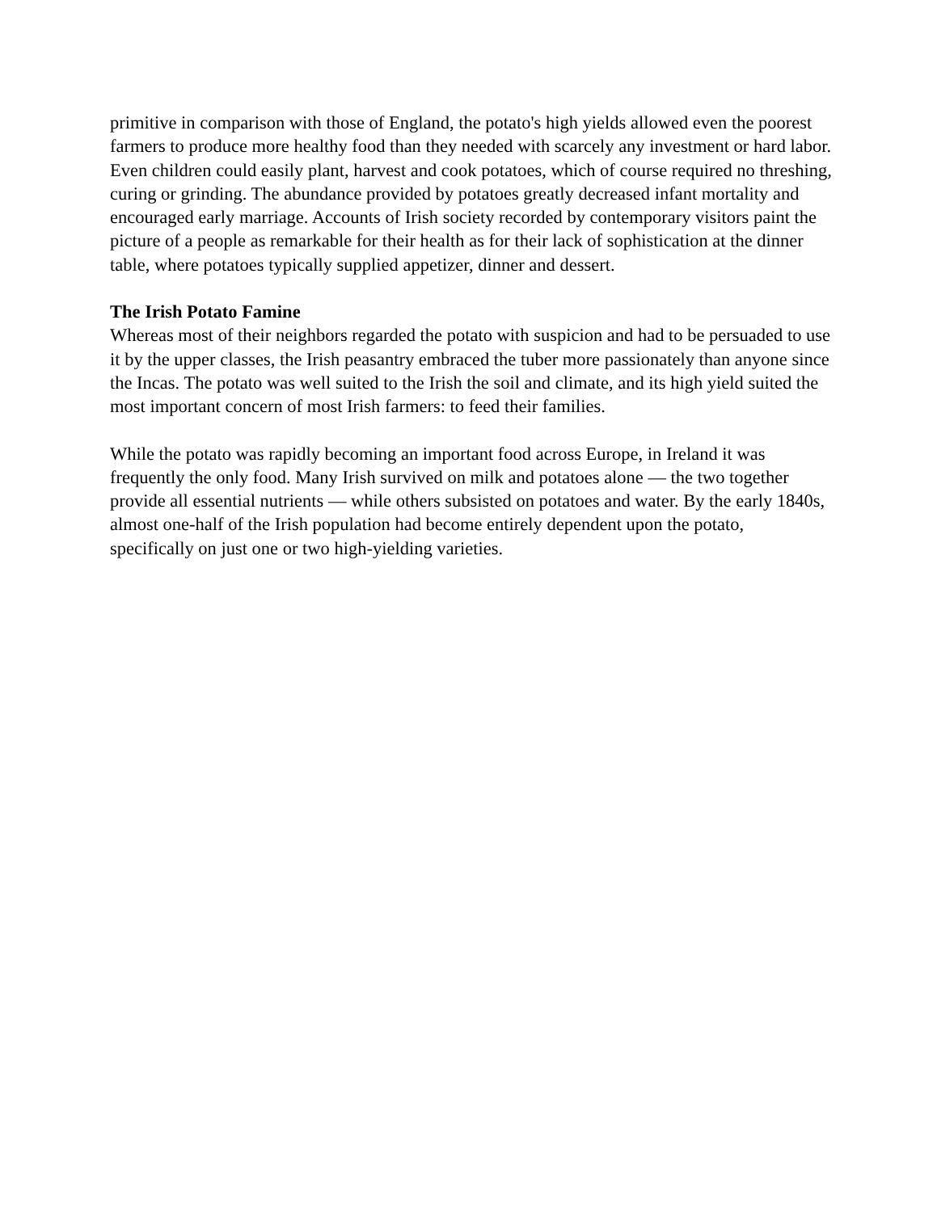primitive in comparison with those of England, the potato's high yields allowed even the poorest farmers to produce more healthy food than they needed with scarcely any investment or hard labor. Even children could easily plant, harvest and cook potatoes, which of course required no threshing, curing or grinding. The abundance provided by potatoes greatly decreased infant mortality and encouraged early marriage. Accounts of Irish society recorded by contemporary visitors paint the picture of a people as remarkable for their health as for their lack of sophistication at the dinner table, where potatoes typically supplied appetizer, dinner and dessert.
The Irish Potato Famine
Whereas most of their neighbors regarded the potato with suspicion and had to be persuaded to use it by the upper classes, the Irish peasantry embraced the tuber more passionately than anyone since the Incas. The potato was well suited to the Irish the soil and climate, and its high yield suited the most important concern of most Irish farmers: to feed their families.
While the potato was rapidly becoming an important food across Europe, in Ireland it was frequently the only food. Many Irish survived on milk and potatoes alone — the two together provide all essential nutrients — while others subsisted on potatoes and water. By the early 1840s, almost one-half of the Irish population had become entirely dependent upon the potato, specifically on just one or two high-yielding varieties.